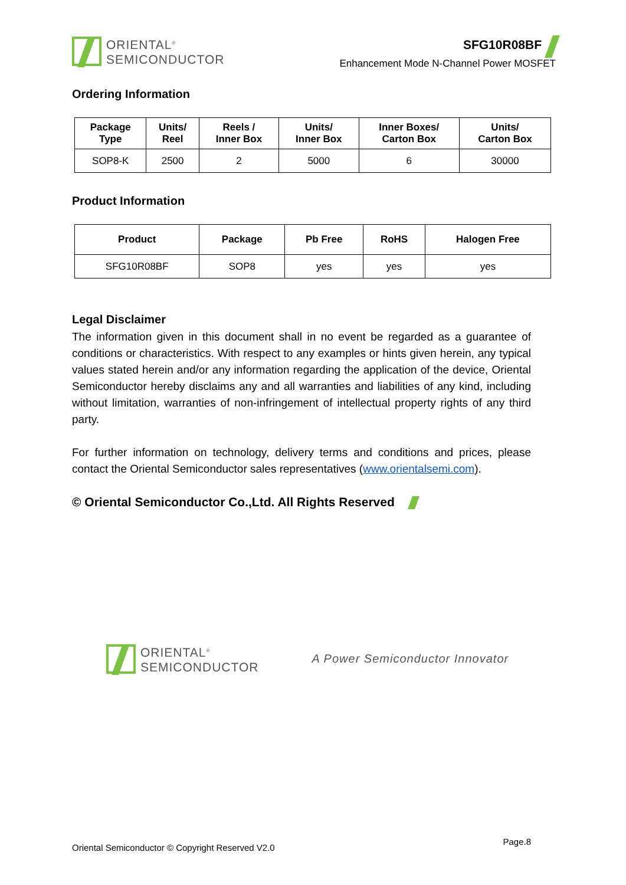ORIENTAL<sup>®</sup>
SEMICONDUCTOR
SFG10R08BF
Enhancement Mode N-Channel Power MOSFET
Ordering Information
| Package Type | Units/ Reel | Reels / Inner Box | Units/ Inner Box | Inner Boxes/ Carton Box | Units/ Carton Box |
| --- | --- | --- | --- | --- | --- |
| SOP8-K | 2500 | 2 | 5000 | 6 | 30000 |
Product Information
| Product | Package | Pb Free | RoHS | Halogen Free |
| --- | --- | --- | --- | --- |
| SFG10R08BF | SOP8 | yes | yes | yes |
Legal Disclaimer
The information given in this document shall in no event be regarded as a guarantee of conditions or characteristics. With respect to any examples or hints given herein, any typical values stated herein and/or any information regarding the application of the device, Oriental Semiconductor hereby disclaims any and all warranties and liabilities of any kind, including without limitation, warranties of non-infringement of intellectual property rights of any third party.
For further information on technology, delivery terms and conditions and prices, please contact the Oriental Semiconductor sales representatives (www.orientalsemi.com).
© Oriental Semiconductor Co.,Ltd. All Rights Reserved
ORIENTAL<sup>®</sup>
SEMICONDUCTOR
A Power Semiconductor Innovator
Oriental Semiconductor © Copyright Reserved V2.0 Page.8